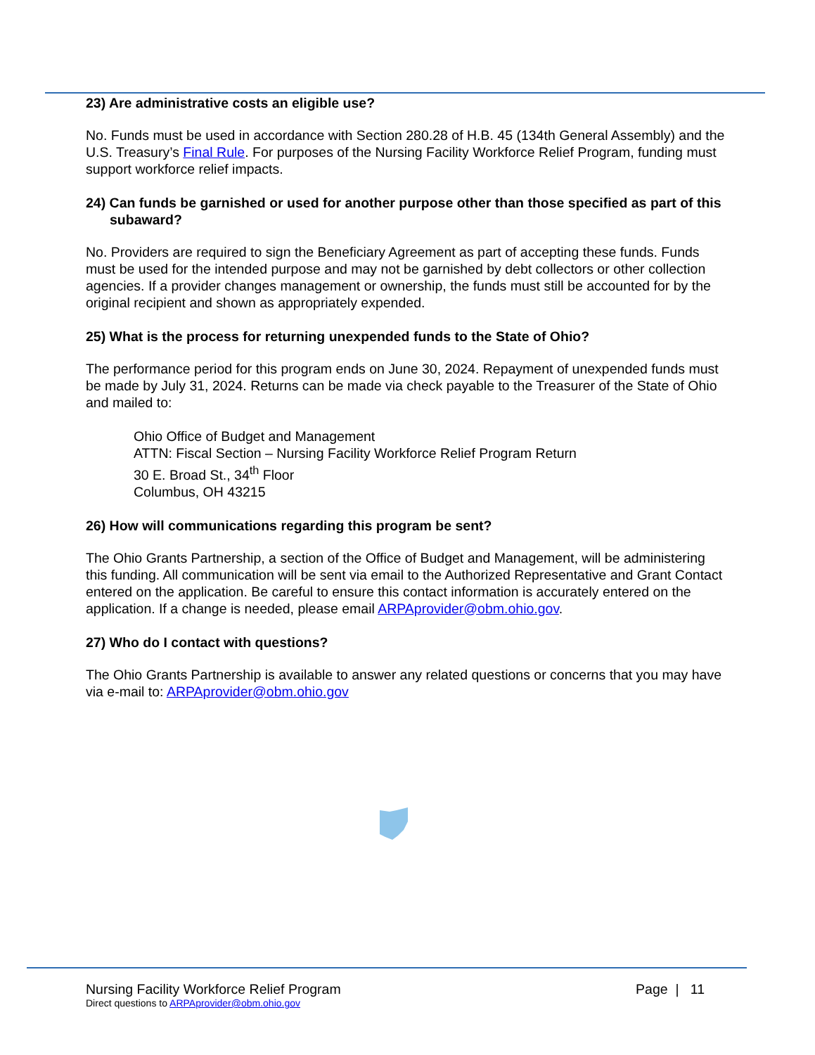23) Are administrative costs an eligible use?
No. Funds must be used in accordance with Section 280.28 of H.B. 45 (134th General Assembly) and the U.S. Treasury’s Final Rule. For purposes of the Nursing Facility Workforce Relief Program, funding must support workforce relief impacts.
24) Can funds be garnished or used for another purpose other than those specified as part of this subaward?
No. Providers are required to sign the Beneficiary Agreement as part of accepting these funds. Funds must be used for the intended purpose and may not be garnished by debt collectors or other collection agencies. If a provider changes management or ownership, the funds must still be accounted for by the original recipient and shown as appropriately expended.
25) What is the process for returning unexpended funds to the State of Ohio?
The performance period for this program ends on June 30, 2024. Repayment of unexpended funds must be made by July 31, 2024. Returns can be made via check payable to the Treasurer of the State of Ohio and mailed to:
Ohio Office of Budget and Management
ATTN: Fiscal Section – Nursing Facility Workforce Relief Program Return
30 E. Broad St., 34<sup>th</sup> Floor
Columbus, OH 43215
26) How will communications regarding this program be sent?
The Ohio Grants Partnership, a section of the Office of Budget and Management, will be administering this funding. All communication will be sent via email to the Authorized Representative and Grant Contact entered on the application. Be careful to ensure this contact information is accurately entered on the application. If a change is needed, please email ARPAprovider@obm.ohio.gov.
27) Who do I contact with questions?
The Ohio Grants Partnership is available to answer any related questions or concerns that you may have via e-mail to: ARPAprovider@obm.ohio.gov
Nursing Facility Workforce Relief Program Page | 11
Direct questions to ARPAprovider@obm.ohio.gov